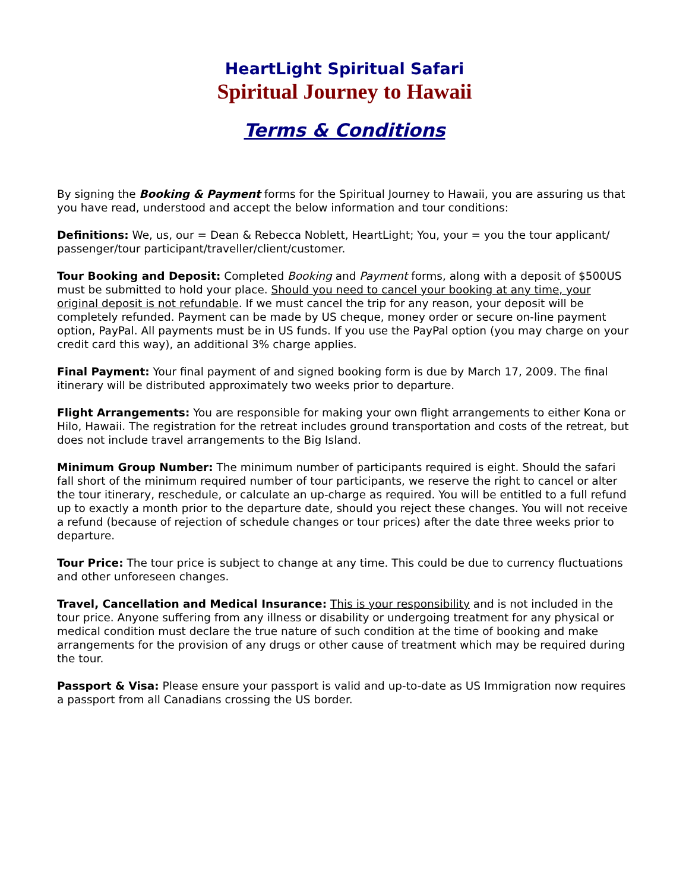HeartLight Spiritual Safari
Spiritual Journey to Hawaii
Terms & Conditions
By signing the Booking & Payment forms for the Spiritual Journey to Hawaii, you are assuring us that you have read, understood and accept the below information and tour conditions:
Definitions: We, us, our = Dean & Rebecca Noblett, HeartLight; You, your = you the tour applicant/ passenger/tour participant/traveller/client/customer.
Tour Booking and Deposit: Completed Booking and Payment forms, along with a deposit of $500US must be submitted to hold your place. Should you need to cancel your booking at any time, your original deposit is not refundable. If we must cancel the trip for any reason, your deposit will be completely refunded. Payment can be made by US cheque, money order or secure on-line payment option, PayPal. All payments must be in US funds. If you use the PayPal option (you may charge on your credit card this way), an additional 3% charge applies.
Final Payment: Your final payment of and signed booking form is due by March 17, 2009. The final itinerary will be distributed approximately two weeks prior to departure.
Flight Arrangements: You are responsible for making your own flight arrangements to either Kona or Hilo, Hawaii. The registration for the retreat includes ground transportation and costs of the retreat, but does not include travel arrangements to the Big Island.
Minimum Group Number: The minimum number of participants required is eight. Should the safari fall short of the minimum required number of tour participants, we reserve the right to cancel or alter the tour itinerary, reschedule, or calculate an up-charge as required. You will be entitled to a full refund up to exactly a month prior to the departure date, should you reject these changes. You will not receive a refund (because of rejection of schedule changes or tour prices) after the date three weeks prior to departure.
Tour Price: The tour price is subject to change at any time. This could be due to currency fluctuations and other unforeseen changes.
Travel, Cancellation and Medical Insurance: This is your responsibility and is not included in the tour price. Anyone suffering from any illness or disability or undergoing treatment for any physical or medical condition must declare the true nature of such condition at the time of booking and make arrangements for the provision of any drugs or other cause of treatment which may be required during the tour.
Passport & Visa: Please ensure your passport is valid and up-to-date as US Immigration now requires a passport from all Canadians crossing the US border.